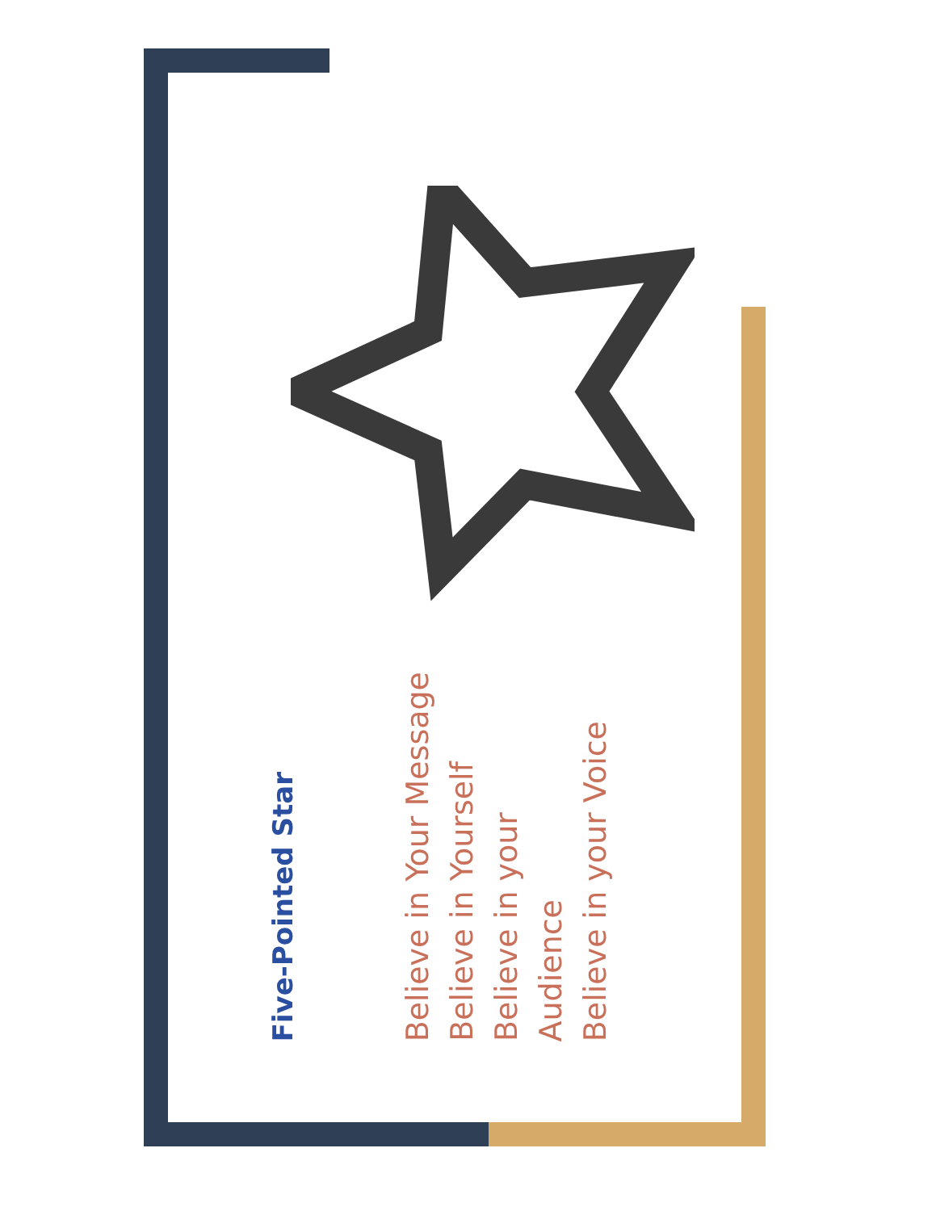Five-Pointed Star
Believe in Your Message
Believe in Yourself
Believe in your Audience
Believe in your Voice